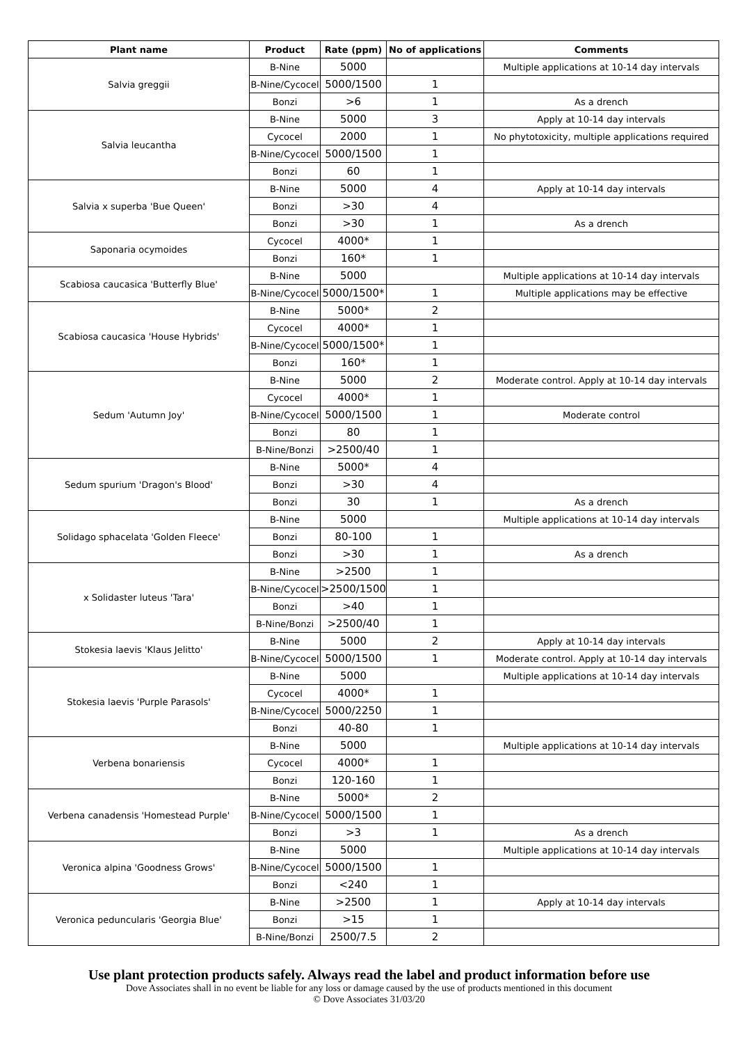| Plant name | Product | Rate (ppm) | No of applications | Comments |
| --- | --- | --- | --- | --- |
| Salvia greggii | B-Nine | 5000 | | Multiple applications at 10-14 day intervals |
| | B-Nine/Cycocel | 5000/1500 | 1 | |
| | Bonzi | >6 | 1 | As a drench |
| Salvia leucantha | B-Nine | 5000 | 3 | Apply at 10-14 day intervals |
| | Cycocel | 2000 | 1 | No phytotoxicity, multiple applications required |
| | B-Nine/Cycocel | 5000/1500 | 1 | |
| | Bonzi | 60 | 1 | |
| Salvia x superba 'Bue Queen' | B-Nine | 5000 | 4 | Apply at 10-14 day intervals |
| | Bonzi | >30 | 4 | |
| | Bonzi | >30 | 1 | As a drench |
| Saponaria ocymoides | Cycocel | 4000* | 1 | |
| | Bonzi | 160* | 1 | |
| Scabiosa caucasica 'Butterfly Blue' | B-Nine | 5000 | | Multiple applications at 10-14 day intervals |
| | B-Nine/Cycocel | 5000/1500* | 1 | Multiple applications may be effective |
| Scabiosa caucasica 'House Hybrids' | B-Nine | 5000* | 2 | |
| | Cycocel | 4000* | 1 | |
| | B-Nine/Cycocel | 5000/1500* | 1 | |
| | Bonzi | 160* | 1 | |
| Sedum 'Autumn Joy' | B-Nine | 5000 | 2 | Moderate control. Apply at 10-14 day intervals |
| | Cycocel | 4000* | 1 | |
| | B-Nine/Cycocel | 5000/1500 | 1 | Moderate control |
| | Bonzi | 80 | 1 | |
| | B-Nine/Bonzi | >2500/40 | 1 | |
| Sedum spurium 'Dragon's Blood' | B-Nine | 5000* | 4 | |
| | Bonzi | >30 | 4 | |
| | Bonzi | 30 | 1 | As a drench |
| Solidago sphacelata 'Golden Fleece' | B-Nine | 5000 | | Multiple applications at 10-14 day intervals |
| | Bonzi | 80-100 | 1 | |
| | Bonzi | >30 | 1 | As a drench |
| x Solidaster luteus 'Tara' | B-Nine | >2500 | 1 | |
| | B-Nine/Cycocel | >2500/1500 | 1 | |
| | Bonzi | >40 | 1 | |
| | B-Nine/Bonzi | >2500/40 | 1 | |
| Stokesia laevis 'Klaus Jelitto' | B-Nine | 5000 | 2 | Apply at 10-14 day intervals |
| | B-Nine/Cycocel | 5000/1500 | 1 | Moderate control. Apply at 10-14 day intervals |
| Stokesia laevis 'Purple Parasols' | B-Nine | 5000 | | Multiple applications at 10-14 day intervals |
| | Cycocel | 4000* | 1 | |
| | B-Nine/Cycocel | 5000/2250 | 1 | |
| | Bonzi | 40-80 | 1 | |
| Verbena bonariensis | B-Nine | 5000 | | Multiple applications at 10-14 day intervals |
| | Cycocel | 4000* | 1 | |
| | Bonzi | 120-160 | 1 | |
| Verbena canadensis 'Homestead Purple' | B-Nine | 5000* | 2 | |
| | B-Nine/Cycocel | 5000/1500 | 1 | |
| | Bonzi | >3 | 1 | As a drench |
| Veronica alpina 'Goodness Grows' | B-Nine | 5000 | | Multiple applications at 10-14 day intervals |
| | B-Nine/Cycocel | 5000/1500 | 1 | |
| | Bonzi | <240 | 1 | |
| Veronica peduncularis 'Georgia Blue' | B-Nine | >2500 | 1 | Apply at 10-14 day intervals |
| | Bonzi | >15 | 1 | |
| | B-Nine/Bonzi | 2500/7.5 | 2 | |
Use plant protection products safely. Always read the label and product information before use
Dove Associates shall in no event be liable for any loss or damage caused by the use of products mentioned in this document
© Dove Associates 31/03/20